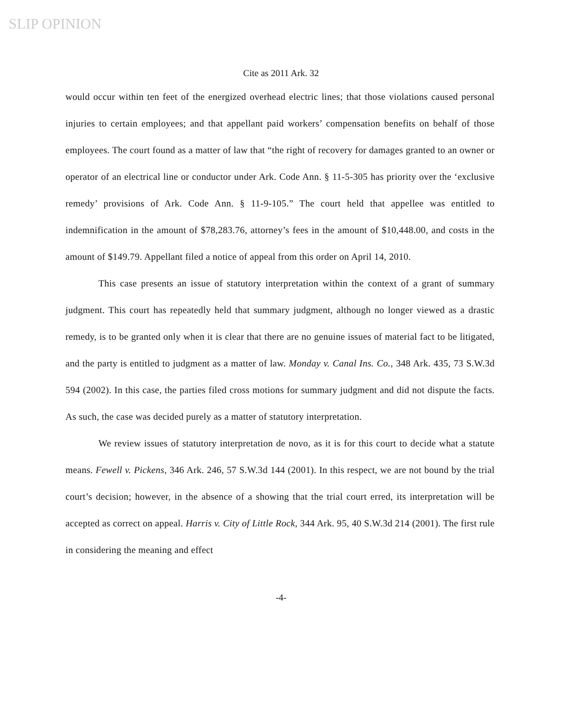SLIP OPINION
Cite as 2011 Ark. 32
would occur within ten feet of the energized overhead electric lines; that those violations caused personal injuries to certain employees; and that appellant paid workers’ compensation benefits on behalf of those employees. The court found as a matter of law that “the right of recovery for damages granted to an owner or operator of an electrical line or conductor under Ark. Code Ann. § 11-5-305 has priority over the ‘exclusive remedy’ provisions of Ark. Code Ann. § 11-9-105.” The court held that appellee was entitled to indemnification in the amount of $78,283.76, attorney’s fees in the amount of $10,448.00, and costs in the amount of $149.79. Appellant filed a notice of appeal from this order on April 14, 2010.
This case presents an issue of statutory interpretation within the context of a grant of summary judgment. This court has repeatedly held that summary judgment, although no longer viewed as a drastic remedy, is to be granted only when it is clear that there are no genuine issues of material fact to be litigated, and the party is entitled to judgment as a matter of law. Monday v. Canal Ins. Co., 348 Ark. 435, 73 S.W.3d 594 (2002). In this case, the parties filed cross motions for summary judgment and did not dispute the facts. As such, the case was decided purely as a matter of statutory interpretation.
We review issues of statutory interpretation de novo, as it is for this court to decide what a statute means. Fewell v. Pickens, 346 Ark. 246, 57 S.W.3d 144 (2001). In this respect, we are not bound by the trial court’s decision; however, in the absence of a showing that the trial court erred, its interpretation will be accepted as correct on appeal. Harris v. City of Little Rock, 344 Ark. 95, 40 S.W.3d 214 (2001). The first rule in considering the meaning and effect
-4-